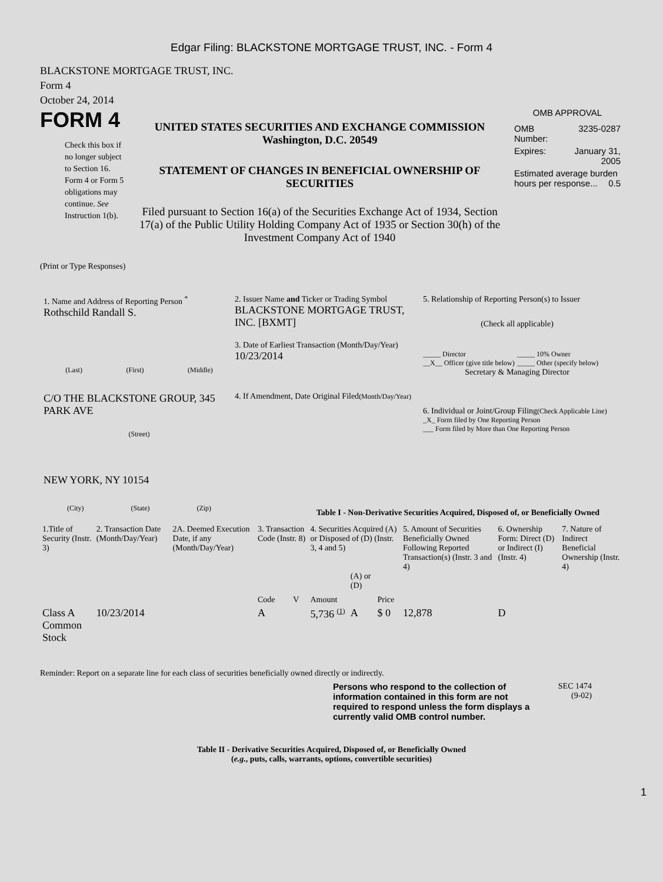Edgar Filing: BLACKSTONE MORTGAGE TRUST, INC. - Form 4
BLACKSTONE MORTGAGE TRUST, INC.
Form 4
October 24, 2014
FORM 4
Check this box if no longer subject to Section 16. Form 4 or Form 5 obligations may continue. See Instruction 1(b).
UNITED STATES SECURITIES AND EXCHANGE COMMISSION
Washington, D.C. 20549
STATEMENT OF CHANGES IN BENEFICIAL OWNERSHIP OF SECURITIES
Filed pursuant to Section 16(a) of the Securities Exchange Act of 1934, Section 17(a) of the Public Utility Holding Company Act of 1935 or Section 30(h) of the Investment Company Act of 1940
OMB APPROVAL
| OMB Number: | 3235-0287 |
| Expires: | January 31, 2005 |
| Estimated average burden hours per response... 0.5 | |
(Print or Type Responses)
1. Name and Address of Reporting Person <sup>*</sup>
Rothschild Randall S.
(Last) (First) (Middle)
C/O THE BLACKSTONE GROUP, 345 PARK AVE
(Street)
NEW YORK, NY 10154
(City) (State) (Zip)
2. Issuer Name and Ticker or Trading Symbol
BLACKSTONE MORTGAGE TRUST, INC. [BXMT]
3. Date of Earliest Transaction (Month/Day/Year)
10/23/2014
4. If Amendment, Date Original Filed(Month/Day/Year)
5. Relationship of Reporting Person(s) to Issuer
(Check all applicable)
_____ Director _____ 10% Owner __X__ Officer (give title below) _____ Other (specify below)
Secretary & Managing Director
6. Individual or Joint/Group Filing(Check Applicable Line)
_X_ Form filed by One Reporting Person
___ Form filed by More than One Reporting Person
Table I - Non-Derivative Securities Acquired, Disposed of, or Beneficially Owned
| 1.Title of Security (Instr. 3) | 2. Transaction Date (Month/Day/Year) | 2A. Deemed Execution Date, if any (Month/Day/Year) | 3. Transaction Code (Instr. 8) | | 4. Securities Acquired (A) or Disposed of (D) (Instr. 3, 4 and 5) | | | 5. Amount of Securities Beneficially Owned Following Reported Transaction(s) (Instr. 3 and 4) | 6. Ownership Form: Direct (D) or Indirect (I) (Instr. 4) | 7. Nature of Indirect Beneficial Ownership (Instr. 4) |
| --- | --- | --- | --- | --- | --- | --- | --- | --- | --- | --- |
| | | | Code | V | Amount | (A) or (D) | Price | | | |
| Class A Common Stock | 10/23/2014 | | A | | 5,736 <sup>(1)</sup> | A | $ 0 | 12,878 | D | |
Reminder: Report on a separate line for each class of securities beneficially owned directly or indirectly.
Persons who respond to the collection of information contained in this form are not required to respond unless the form displays a currently valid OMB control number.
SEC 1474
(9-02)
Table II - Derivative Securities Acquired, Disposed of, or Beneficially Owned
(e.g., puts, calls, warrants, options, convertible securities)
1